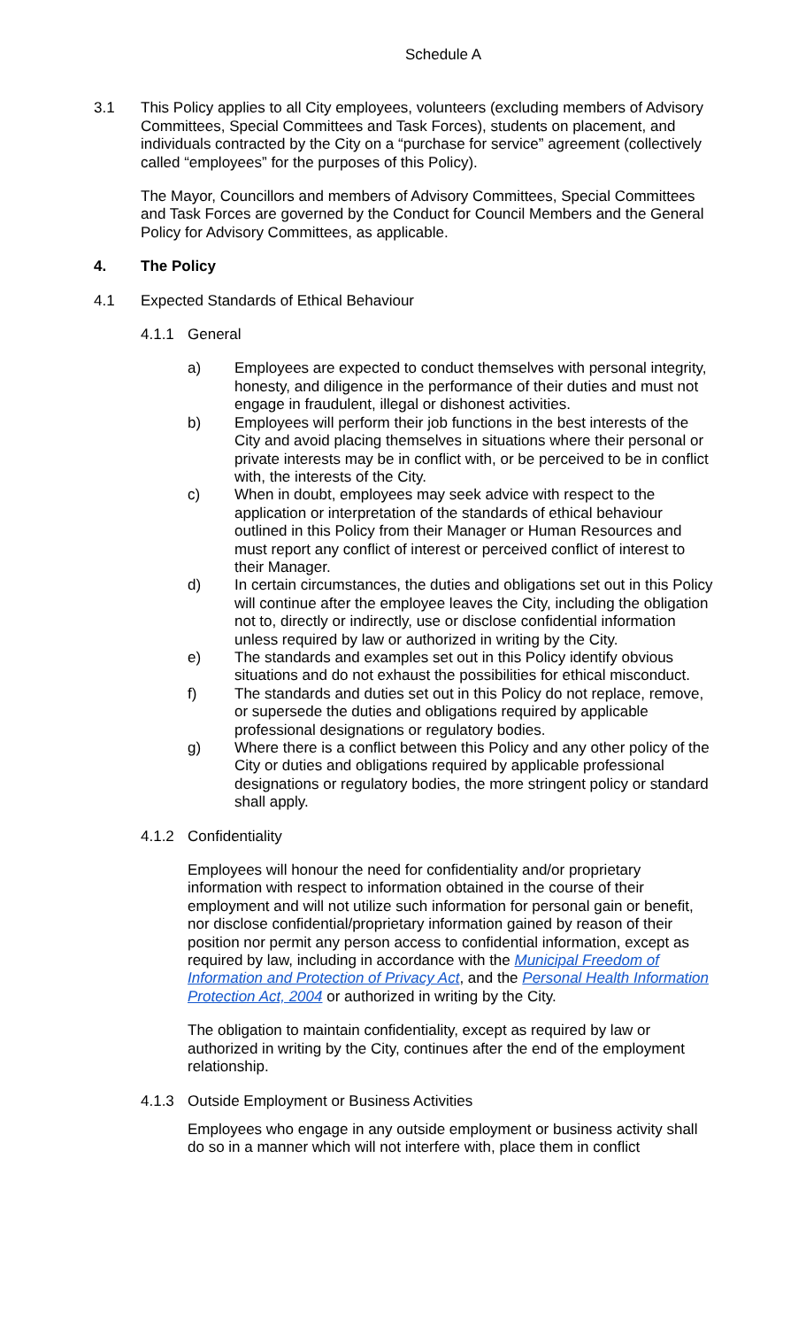Schedule A
3.1 This Policy applies to all City employees, volunteers (excluding members of Advisory Committees, Special Committees and Task Forces), students on placement, and individuals contracted by the City on a “purchase for service” agreement (collectively called “employees” for the purposes of this Policy).
The Mayor, Councillors and members of Advisory Committees, Special Committees and Task Forces are governed by the Conduct for Council Members and the General Policy for Advisory Committees, as applicable.
4. The Policy
4.1 Expected Standards of Ethical Behaviour
4.1.1 General
a) Employees are expected to conduct themselves with personal integrity, honesty, and diligence in the performance of their duties and must not engage in fraudulent, illegal or dishonest activities.
b) Employees will perform their job functions in the best interests of the City and avoid placing themselves in situations where their personal or private interests may be in conflict with, or be perceived to be in conflict with, the interests of the City.
c) When in doubt, employees may seek advice with respect to the application or interpretation of the standards of ethical behaviour outlined in this Policy from their Manager or Human Resources and must report any conflict of interest or perceived conflict of interest to their Manager.
d) In certain circumstances, the duties and obligations set out in this Policy will continue after the employee leaves the City, including the obligation not to, directly or indirectly, use or disclose confidential information unless required by law or authorized in writing by the City.
e) The standards and examples set out in this Policy identify obvious situations and do not exhaust the possibilities for ethical misconduct.
f) The standards and duties set out in this Policy do not replace, remove, or supersede the duties and obligations required by applicable professional designations or regulatory bodies.
g) Where there is a conflict between this Policy and any other policy of the City or duties and obligations required by applicable professional designations or regulatory bodies, the more stringent policy or standard shall apply.
4.1.2 Confidentiality
Employees will honour the need for confidentiality and/or proprietary information with respect to information obtained in the course of their employment and will not utilize such information for personal gain or benefit, nor disclose confidential/proprietary information gained by reason of their position nor permit any person access to confidential information, except as required by law, including in accordance with the Municipal Freedom of Information and Protection of Privacy Act, and the Personal Health Information Protection Act, 2004 or authorized in writing by the City.
The obligation to maintain confidentiality, except as required by law or authorized in writing by the City, continues after the end of the employment relationship.
4.1.3 Outside Employment or Business Activities
Employees who engage in any outside employment or business activity shall do so in a manner which will not interfere with, place them in conflict